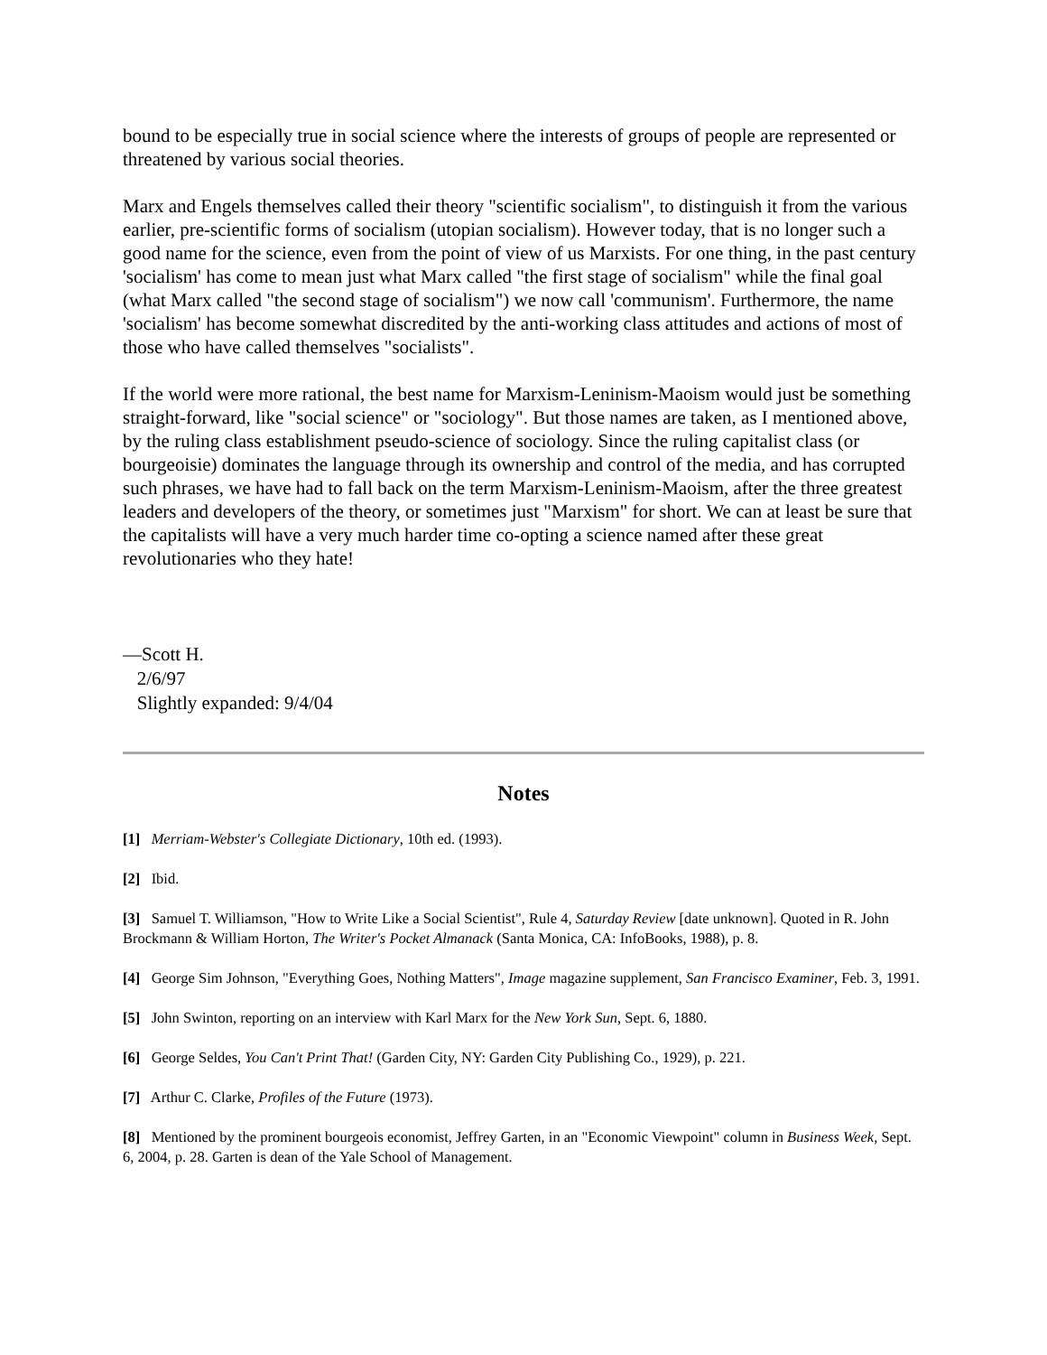bound to be especially true in social science where the interests of groups of people are represented or threatened by various social theories.
Marx and Engels themselves called their theory "scientific socialism", to distinguish it from the various earlier, pre-scientific forms of socialism (utopian socialism). However today, that is no longer such a good name for the science, even from the point of view of us Marxists. For one thing, in the past century 'socialism' has come to mean just what Marx called "the first stage of socialism" while the final goal (what Marx called "the second stage of socialism") we now call 'communism'. Furthermore, the name 'socialism' has become somewhat discredited by the anti-working class attitudes and actions of most of those who have called themselves "socialists".
If the world were more rational, the best name for Marxism-Leninism-Maoism would just be something straight-forward, like "social science" or "sociology". But those names are taken, as I mentioned above, by the ruling class establishment pseudo-science of sociology. Since the ruling capitalist class (or bourgeoisie) dominates the language through its ownership and control of the media, and has corrupted such phrases, we have had to fall back on the term Marxism-Leninism-Maoism, after the three greatest leaders and developers of the theory, or sometimes just "Marxism" for short. We can at least be sure that the capitalists will have a very much harder time co-opting a science named after these great revolutionaries who they hate!
—Scott H.
2/6/97
Slightly expanded: 9/4/04
Notes
[1] Merriam-Webster's Collegiate Dictionary, 10th ed. (1993).
[2] Ibid.
[3] Samuel T. Williamson, "How to Write Like a Social Scientist", Rule 4, Saturday Review [date unknown]. Quoted in R. John Brockmann & William Horton, The Writer's Pocket Almanack (Santa Monica, CA: InfoBooks, 1988), p. 8.
[4] George Sim Johnson, "Everything Goes, Nothing Matters", Image magazine supplement, San Francisco Examiner, Feb. 3, 1991.
[5] John Swinton, reporting on an interview with Karl Marx for the New York Sun, Sept. 6, 1880.
[6] George Seldes, You Can't Print That! (Garden City, NY: Garden City Publishing Co., 1929), p. 221.
[7] Arthur C. Clarke, Profiles of the Future (1973).
[8] Mentioned by the prominent bourgeois economist, Jeffrey Garten, in an "Economic Viewpoint" column in Business Week, Sept. 6, 2004, p. 28. Garten is dean of the Yale School of Management.